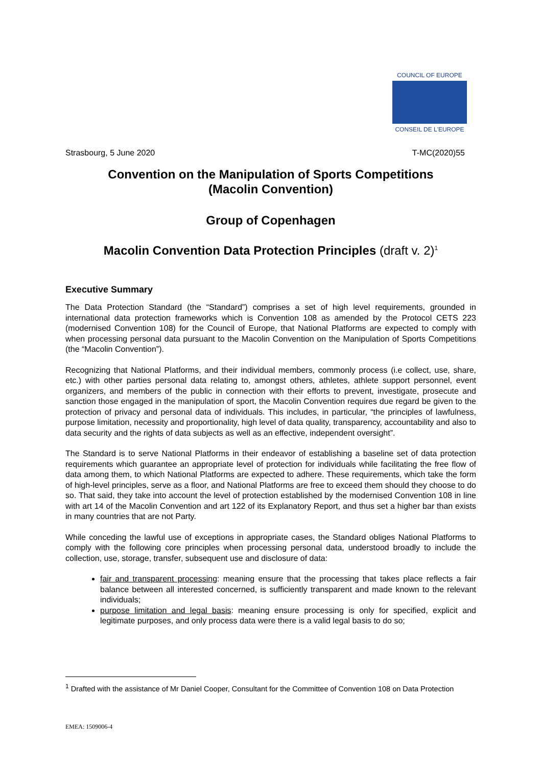COUNCIL OF EUROPE
CONSEIL DE L'EUROPE
Strasbourg, 5 June 2020 T-MC(2020)55
Convention on the Manipulation of Sports Competitions
(Macolin Convention)
Group of Copenhagen
Macolin Convention Data Protection Principles (draft v. 2)<sup>1</sup>
Executive Summary
The Data Protection Standard (the “Standard”) comprises a set of high level requirements, grounded in international data protection frameworks which is Convention 108 as amended by the Protocol CETS 223 (modernised Convention 108) for the Council of Europe, that National Platforms are expected to comply with when processing personal data pursuant to the Macolin Convention on the Manipulation of Sports Competitions (the “Macolin Convention”).
Recognizing that National Platforms, and their individual members, commonly process (i.e collect, use, share, etc.) with other parties personal data relating to, amongst others, athletes, athlete support personnel, event organizers, and members of the public in connection with their efforts to prevent, investigate, prosecute and sanction those engaged in the manipulation of sport, the Macolin Convention requires due regard be given to the protection of privacy and personal data of individuals. This includes, in particular, “the principles of lawfulness, purpose limitation, necessity and proportionality, high level of data quality, transparency, accountability and also to data security and the rights of data subjects as well as an effective, independent oversight”.
The Standard is to serve National Platforms in their endeavor of establishing a baseline set of data protection requirements which guarantee an appropriate level of protection for individuals while facilitating the free flow of data among them, to which National Platforms are expected to adhere. These requirements, which take the form of high-level principles, serve as a floor, and National Platforms are free to exceed them should they choose to do so. That said, they take into account the level of protection established by the modernised Convention 108 in line with art 14 of the Macolin Convention and art 122 of its Explanatory Report, and thus set a higher bar than exists in many countries that are not Party.
While conceding the lawful use of exceptions in appropriate cases, the Standard obliges National Platforms to comply with the following core principles when processing personal data, understood broadly to include the collection, use, storage, transfer, subsequent use and disclosure of data:
fair and transparent processing: meaning ensure that the processing that takes place reflects a fair balance between all interested concerned, is sufficiently transparent and made known to the relevant individuals;
purpose limitation and legal basis: meaning ensure processing is only for specified, explicit and legitimate purposes, and only process data were there is a valid legal basis to do so;
<sup>1</sup> Drafted with the assistance of Mr Daniel Cooper, Consultant for the Committee of Convention 108 on Data Protection
EMEA: 1509006-4